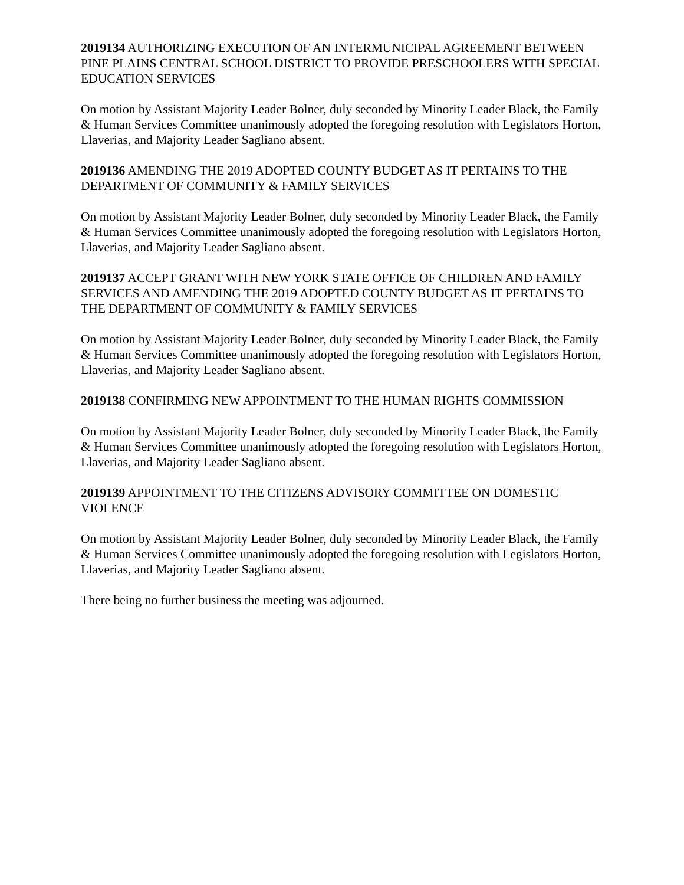2019134 AUTHORIZING EXECUTION OF AN INTERMUNICIPAL AGREEMENT BETWEEN PINE PLAINS CENTRAL SCHOOL DISTRICT TO PROVIDE PRESCHOOLERS WITH SPECIAL EDUCATION SERVICES
On motion by Assistant Majority Leader Bolner, duly seconded by Minority Leader Black, the Family & Human Services Committee unanimously adopted the foregoing resolution with Legislators Horton, Llaverias, and Majority Leader Sagliano absent.
2019136 AMENDING THE 2019 ADOPTED COUNTY BUDGET AS IT PERTAINS TO THE DEPARTMENT OF COMMUNITY & FAMILY SERVICES
On motion by Assistant Majority Leader Bolner, duly seconded by Minority Leader Black, the Family & Human Services Committee unanimously adopted the foregoing resolution with Legislators Horton, Llaverias, and Majority Leader Sagliano absent.
2019137 ACCEPT GRANT WITH NEW YORK STATE OFFICE OF CHILDREN AND FAMILY SERVICES AND AMENDING THE 2019 ADOPTED COUNTY BUDGET AS IT PERTAINS TO THE DEPARTMENT OF COMMUNITY & FAMILY SERVICES
On motion by Assistant Majority Leader Bolner, duly seconded by Minority Leader Black, the Family & Human Services Committee unanimously adopted the foregoing resolution with Legislators Horton, Llaverias, and Majority Leader Sagliano absent.
2019138 CONFIRMING NEW APPOINTMENT TO THE HUMAN RIGHTS COMMISSION
On motion by Assistant Majority Leader Bolner, duly seconded by Minority Leader Black, the Family & Human Services Committee unanimously adopted the foregoing resolution with Legislators Horton, Llaverias, and Majority Leader Sagliano absent.
2019139 APPOINTMENT TO THE CITIZENS ADVISORY COMMITTEE ON DOMESTIC VIOLENCE
On motion by Assistant Majority Leader Bolner, duly seconded by Minority Leader Black, the Family & Human Services Committee unanimously adopted the foregoing resolution with Legislators Horton, Llaverias, and Majority Leader Sagliano absent.
There being no further business the meeting was adjourned.